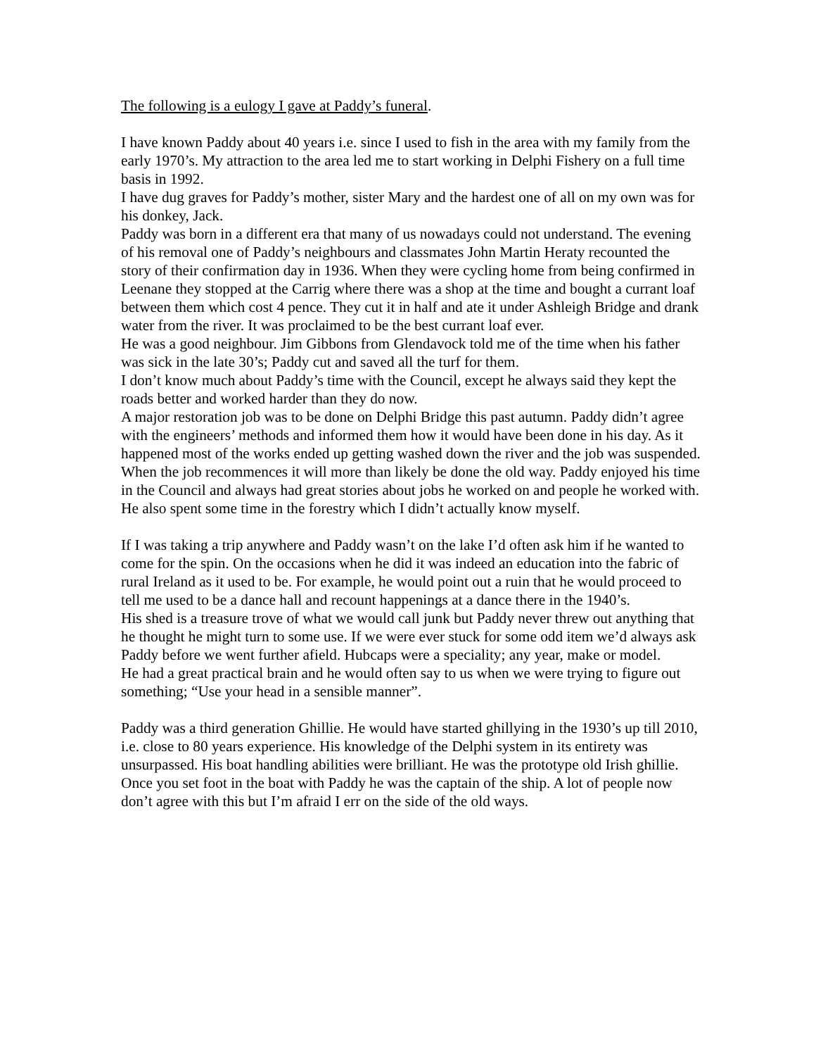The following is a eulogy I gave at Paddy’s funeral.
I have known Paddy about 40 years i.e. since I used to fish in the area with my family from the early 1970’s. My attraction to the area led me to start working in Delphi Fishery on a full time basis in 1992.
I have dug graves for Paddy’s mother, sister Mary and the hardest one of all on my own was for his donkey, Jack.
Paddy was born in a different era that many of us nowadays could not understand. The evening of his removal one of Paddy’s neighbours and classmates John Martin Heraty recounted the story of their confirmation day in 1936. When they were cycling home from being confirmed in Leenane they stopped at the Carrig where there was a shop at the time and bought a currant loaf between them which cost 4 pence. They cut it in half and ate it under Ashleigh Bridge and drank water from the river. It was proclaimed to be the best currant loaf ever.
He was a good neighbour. Jim Gibbons from Glendavock told me of the time when his father was sick in the late 30’s; Paddy cut and saved all the turf for them.
I don’t know much about Paddy’s time with the Council, except he always said they kept the roads better and worked harder than they do now.
A major restoration job was to be done on Delphi Bridge this past autumn. Paddy didn’t agree with the engineers’ methods and informed them how it would have been done in his day. As it happened most of the works ended up getting washed down the river and the job was suspended. When the job recommences it will more than likely be done the old way. Paddy enjoyed his time in the Council and always had great stories about jobs he worked on and people he worked with.
He also spent some time in the forestry which I didn’t actually know myself.
If I was taking a trip anywhere and Paddy wasn’t on the lake I’d often ask him if he wanted to come for the spin. On the occasions when he did it was indeed an education into the fabric of rural Ireland as it used to be. For example, he would point out a ruin that he would proceed to tell me used to be a dance hall and recount happenings at a dance there in the 1940’s.
His shed is a treasure trove of what we would call junk but Paddy never threw out anything that he thought he might turn to some use. If we were ever stuck for some odd item we’d always ask Paddy before we went further afield. Hubcaps were a speciality; any year, make or model.
He had a great practical brain and he would often say to us when we were trying to figure out something; “Use your head in a sensible manner”.
Paddy was a third generation Ghillie. He would have started ghillying in the 1930’s up till 2010, i.e. close to 80 years experience. His knowledge of the Delphi system in its entirety was unsurpassed. His boat handling abilities were brilliant. He was the prototype old Irish ghillie. Once you set foot in the boat with Paddy he was the captain of the ship. A lot of people now don’t agree with this but I’m afraid I err on the side of the old ways.